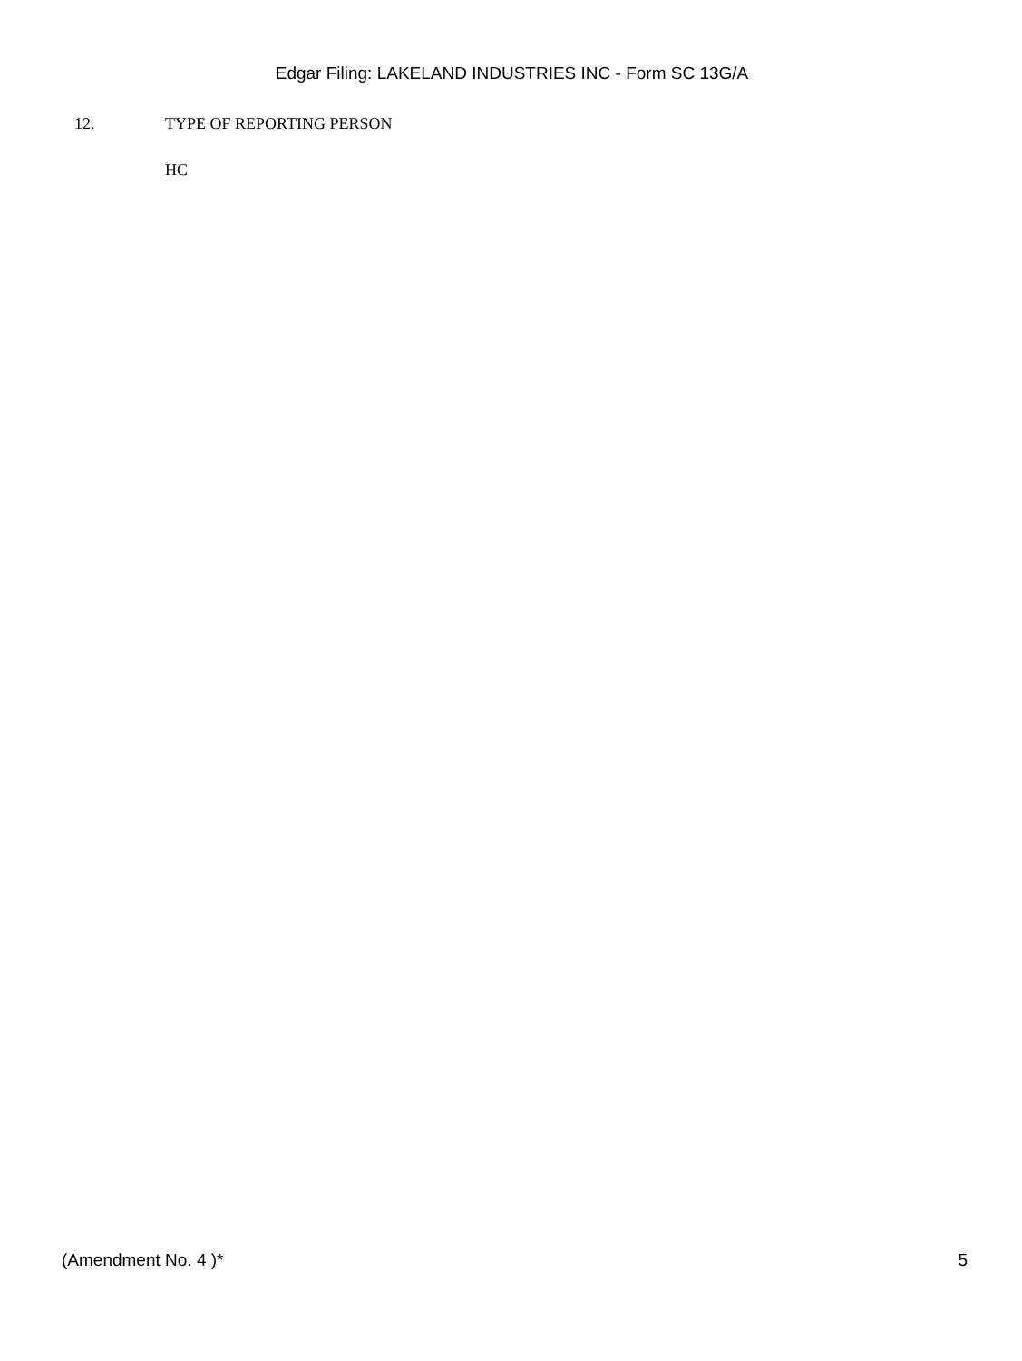Edgar Filing: LAKELAND INDUSTRIES INC - Form SC 13G/A
12. TYPE OF REPORTING PERSON
HC
(Amendment No. 4 )* 5